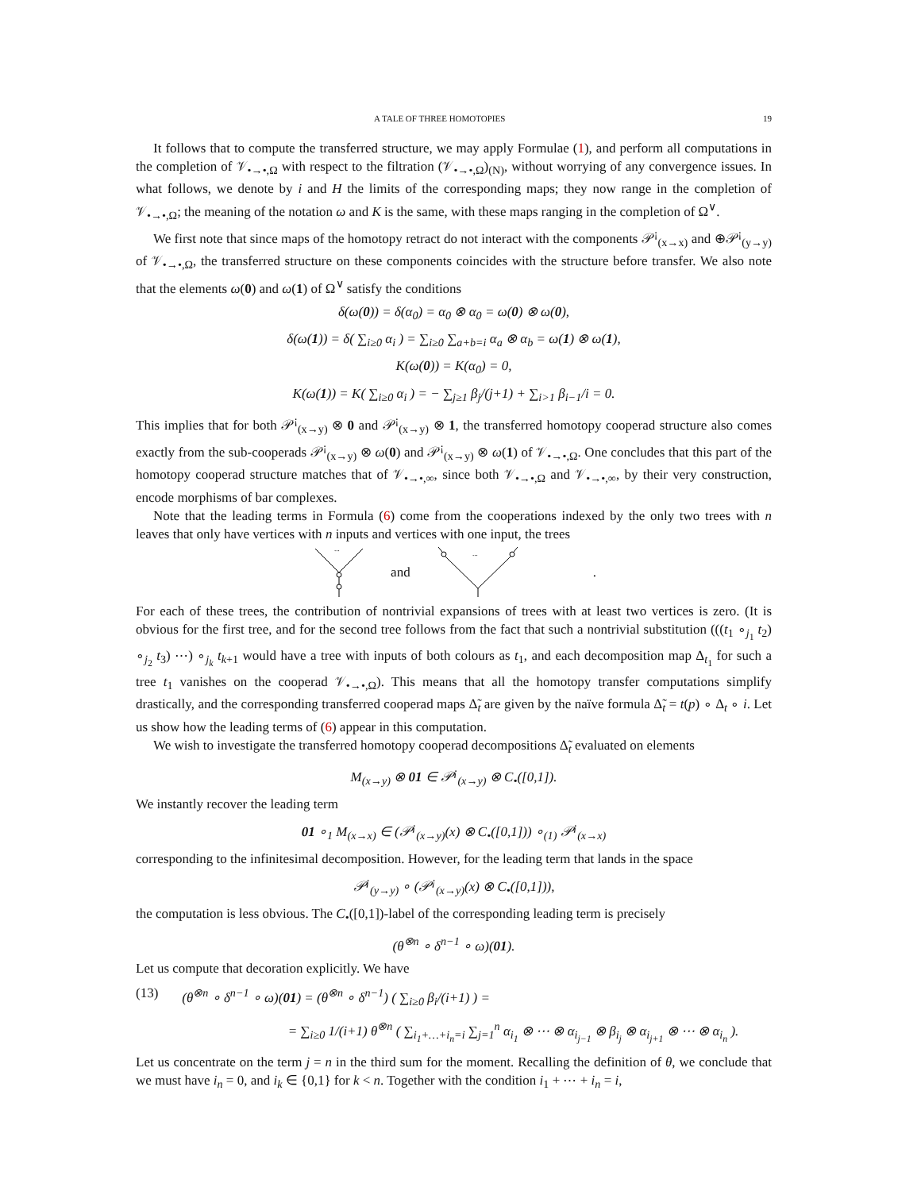A TALE OF THREE HOMOTOPIES 19
It follows that to compute the transferred structure, we may apply Formulae (1), and perform all computations in the completion of 𝒱<sub>•→•,Ω</sub> with respect to the filtration (𝒱<sub>•→•,Ω</sub>)<sub>(N)</sub>, without worrying of any convergence issues. In what follows, we denote by i and H the limits of the corresponding maps; they now range in the completion of 𝒱<sub>•→•,Ω</sub>; the meaning of the notation ω and K is the same, with these maps ranging in the completion of Ω<sup>∨</sup>.
We first note that since maps of the homotopy retract do not interact with the components 𝒫<sup>¡</sup><sub>(x→x)</sub> and ⊕𝒫<sup>¡</sup><sub>(y→y)</sub> of 𝒱<sub>•→•,Ω</sub>, the transferred structure on these components coincides with the structure before transfer. We also note that the elements ω(0) and ω(1) of Ω<sup>∨</sup> satisfy the conditions
δ(ω(0)) = δ(α<sub>0</sub>) = α<sub>0</sub> ⊗ α<sub>0</sub> = ω(0) ⊗ ω(0),
δ(ω(1)) = δ( ∑<sub>i≥0</sub> α<sub>i</sub> ) = ∑<sub>i≥0</sub> ∑<sub>a+b=i</sub> α<sub>a</sub> ⊗ α<sub>b</sub> = ω(1) ⊗ ω(1),
K(ω(0)) = K(α<sub>0</sub>) = 0,
K(ω(1)) = K( ∑<sub>i≥0</sub> α<sub>i</sub> ) = − ∑<sub>j≥1</sub> β<sub>j</sub>/(j+1) + ∑<sub>i>1</sub> β<sub>i−1</sub>/i = 0.
This implies that for both 𝒫<sup>¡</sup><sub>(x→y)</sub> ⊗ 0 and 𝒫<sup>¡</sup><sub>(x→y)</sub> ⊗ 1, the transferred homotopy cooperad structure also comes exactly from the sub-cooperads 𝒫<sup>¡</sup><sub>(x→y)</sub> ⊗ ω(0) and 𝒫<sup>¡</sup><sub>(x→y)</sub> ⊗ ω(1) of 𝒱<sub>•→•,Ω</sub>. One concludes that this part of the homotopy cooperad structure matches that of 𝒱<sub>•→•,∞</sub>, since both 𝒱<sub>•→•,Ω</sub> and 𝒱<sub>•→•,∞</sub>, by their very construction, encode morphisms of bar complexes.
Note that the leading terms in Formula (6) come from the cooperations indexed by the only two trees with n leaves that only have vertices with n inputs and vertices with one input, the trees
...
and
...
.
For each of these trees, the contribution of nontrivial expansions of trees with at least two vertices is zero. (It is obvious for the first tree, and for the second tree follows from the fact that such a nontrivial substitution (((t<sub>1</sub> ∘<sub>j<sub>1</sub></sub> t<sub>2</sub>) ∘<sub>j<sub>2</sub></sub> t<sub>3</sub>) ⋯) ∘<sub>j<sub>k</sub></sub> t<sub>k+1</sub> would have a tree with inputs of both colours as t<sub>1</sub>, and each decomposition map Δ<sub>t<sub>1</sub></sub> for such a tree t<sub>1</sub> vanishes on the cooperad 𝒱<sub>•→•,Ω</sub>). This means that all the homotopy transfer computations simplify drastically, and the corresponding transferred cooperad maps Δ̃<sub>t</sub> are given by the naïve formula Δ̃<sub>t</sub> = t(p) ∘ Δ<sub>t</sub> ∘ i. Let us show how the leading terms of (6) appear in this computation.
We wish to investigate the transferred homotopy cooperad decompositions Δ̃<sub>t</sub> evaluated on elements
M<sub>(x→y)</sub> ⊗ 01 ∈ 𝒫<sup>¡</sup><sub>(x→y)</sub> ⊗ C<sub>•</sub>([0,1]).
We instantly recover the leading term
01 ∘<sub>1</sub> M<sub>(x→x)</sub> ∈ (𝒫<sup>¡</sup><sub>(x→y)</sub>(x) ⊗ C<sub>•</sub>([0,1])) ∘<sub>(1)</sub> 𝒫<sup>¡</sup><sub>(x→x)</sub>
corresponding to the infinitesimal decomposition. However, for the leading term that lands in the space
𝒫<sup>¡</sup><sub>(y→y)</sub> ∘ (𝒫<sup>¡</sup><sub>(x→y)</sub>(x) ⊗ C<sub>•</sub>([0,1])),
the computation is less obvious. The C<sub>•</sub>([0,1])-label of the corresponding leading term is precisely
(θ<sup>⊗n</sup> ∘ δ<sup>n−1</sup> ∘ ω)(01).
Let us compute that decoration explicitly. We have
(13) (θ<sup>⊗n</sup> ∘ δ<sup>n−1</sup> ∘ ω)(01) = (θ<sup>⊗n</sup> ∘ δ<sup>n−1</sup>) ( ∑<sub>i≥0</sub> β<sub>i</sub>/(i+1) ) =
= ∑<sub>i≥0</sub> 1/(i+1) θ<sup>⊗n</sup> ( ∑<sub>i<sub>1</sub>+…+i<sub>n</sub>=i</sub> ∑<sub>j=1</sub><sup>n</sup> α<sub>i<sub>1</sub></sub> ⊗ ⋯ ⊗ α<sub>i<sub>j−1</sub></sub> ⊗ β<sub>i<sub>j</sub></sub> ⊗ α<sub>i<sub>j+1</sub></sub> ⊗ ⋯ ⊗ α<sub>i<sub>n</sub></sub> ).
Let us concentrate on the term j = n in the third sum for the moment. Recalling the definition of θ, we conclude that we must have i<sub>n</sub> = 0, and i<sub>k</sub> ∈ {0,1} for k < n. Together with the condition i<sub>1</sub> + ⋯ + i<sub>n</sub> = i,